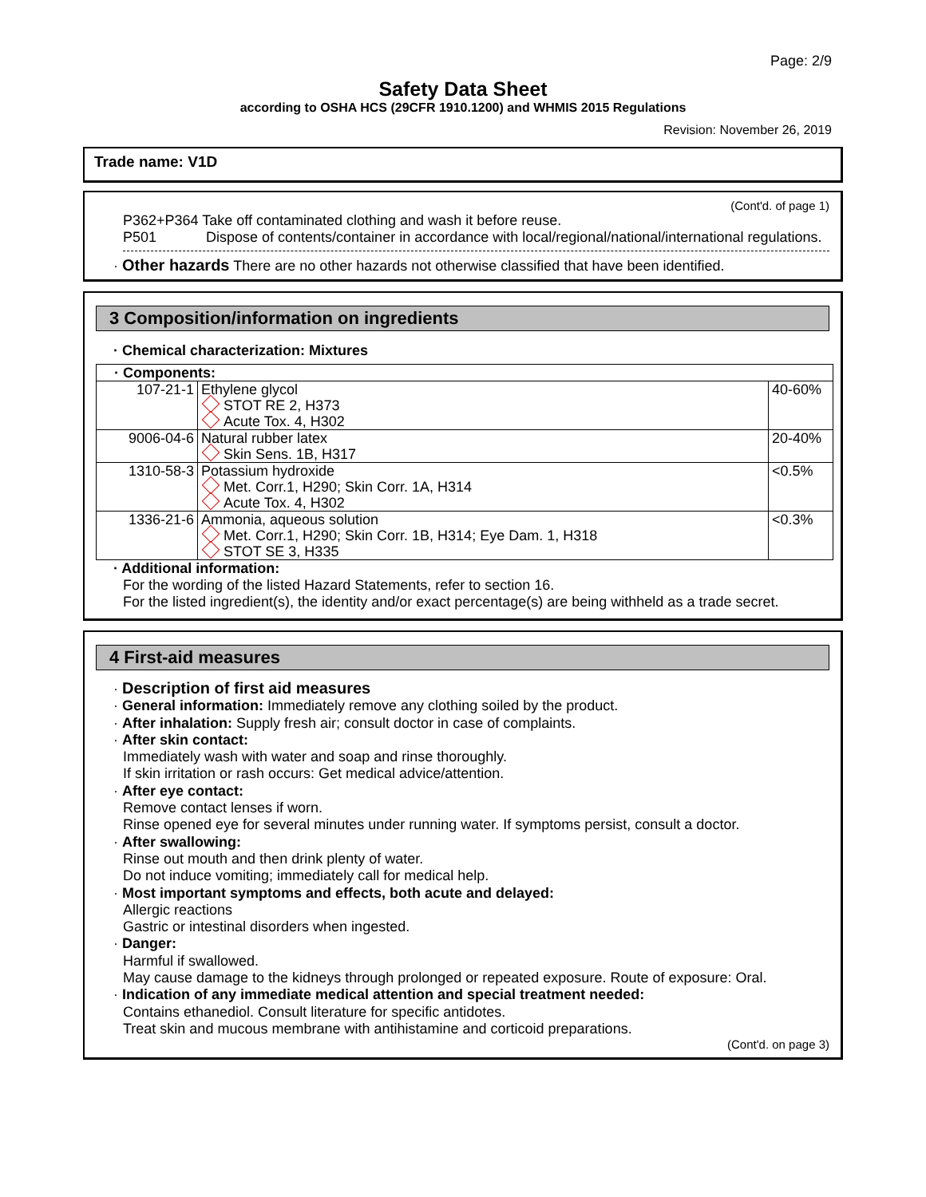Page: 2/9
Safety Data Sheet
according to OSHA HCS (29CFR 1910.1200) and WHMIS 2015 Regulations
Revision: November 26, 2019
Trade name: V1D
(Cont'd. of page 1)
P362+P364 Take off contaminated clothing and wash it before reuse.
P501 Dispose of contents/container in accordance with local/regional/national/international regulations.
· Other hazards There are no other hazards not otherwise classified that have been identified.
3 Composition/information on ingredients
· Chemical characterization: Mixtures
| · Components: | | |
| 107-21-1 | Ethylene glycol STOT RE 2, H373 Acute Tox. 4, H302 | 40-60% |
| 9006-04-6 | Natural rubber latex Skin Sens. 1B, H317 | 20-40% |
| 1310-58-3 | Potassium hydroxide Met. Corr.1, H290; Skin Corr. 1A, H314 Acute Tox. 4, H302 | <0.5% |
| 1336-21-6 | Ammonia, aqueous solution Met. Corr.1, H290; Skin Corr. 1B, H314; Eye Dam. 1, H318 STOT SE 3, H335 | <0.3% |
· Additional information:
For the wording of the listed Hazard Statements, refer to section 16.
For the listed ingredient(s), the identity and/or exact percentage(s) are being withheld as a trade secret.
4 First-aid measures
· Description of first aid measures
· General information: Immediately remove any clothing soiled by the product.
· After inhalation: Supply fresh air; consult doctor in case of complaints.
· After skin contact:
Immediately wash with water and soap and rinse thoroughly.
If skin irritation or rash occurs: Get medical advice/attention.
· After eye contact:
Remove contact lenses if worn.
Rinse opened eye for several minutes under running water. If symptoms persist, consult a doctor.
· After swallowing:
Rinse out mouth and then drink plenty of water.
Do not induce vomiting; immediately call for medical help.
· Most important symptoms and effects, both acute and delayed:
Allergic reactions
Gastric or intestinal disorders when ingested.
· Danger:
Harmful if swallowed.
May cause damage to the kidneys through prolonged or repeated exposure. Route of exposure: Oral.
· Indication of any immediate medical attention and special treatment needed:
Contains ethanediol. Consult literature for specific antidotes.
Treat skin and mucous membrane with antihistamine and corticoid preparations.
(Cont'd. on page 3)